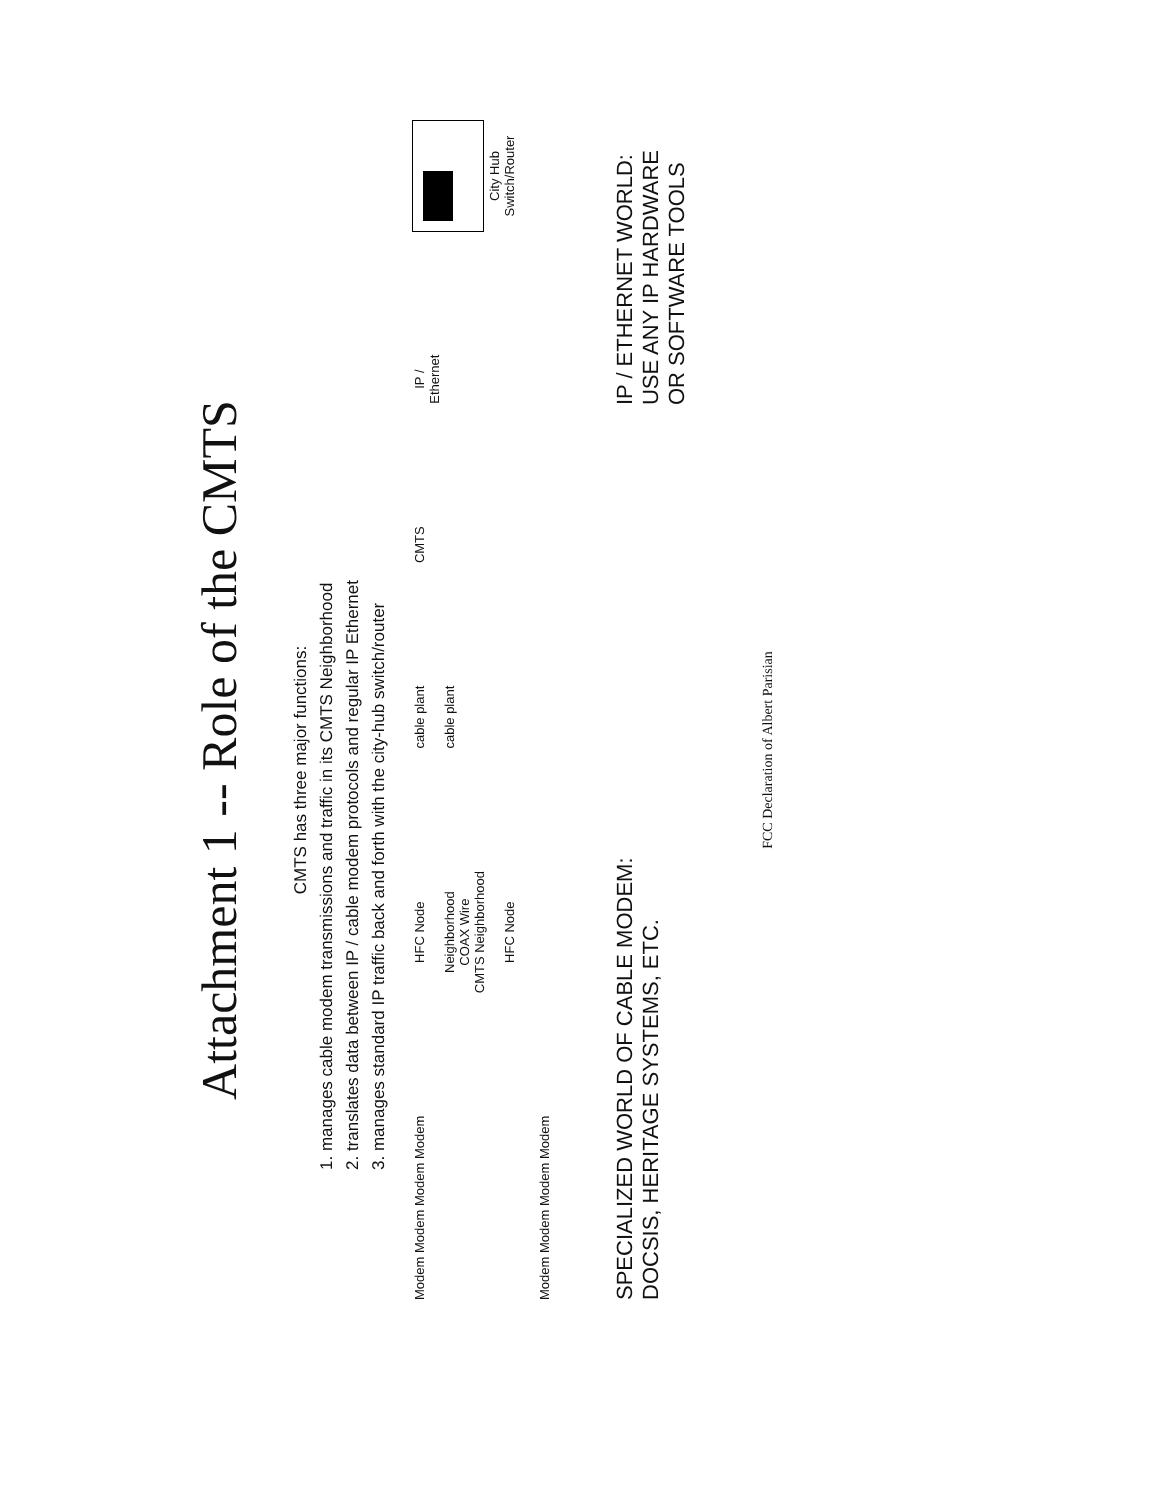Attachment 1 -- Role of the CMTS
CMTS has three major functions:
1. manages cable modem transmissions and traffic in its CMTS Neighborhood
2. translates data between IP / cable modem protocols and regular IP Ethernet
3. manages standard IP traffic back and forth with the city-hub switch/router
Modem Modem Modem Modem
HFC Node
Neighborhood
COAX Wire
CMTS Neighborhood
HFC Node
cable plant
cable plant
CMTS
IP /
Ethernet
City Hub
Switch/Router
Modem Modem Modem Modem
SPECIALIZED WORLD OF CABLE MODEM:
DOCSIS, HERITAGE SYSTEMS, ETC.
IP / ETHERNET WORLD:
USE ANY IP HARDWARE
OR SOFTWARE TOOLS
FCC Declaration of Albert Parisian